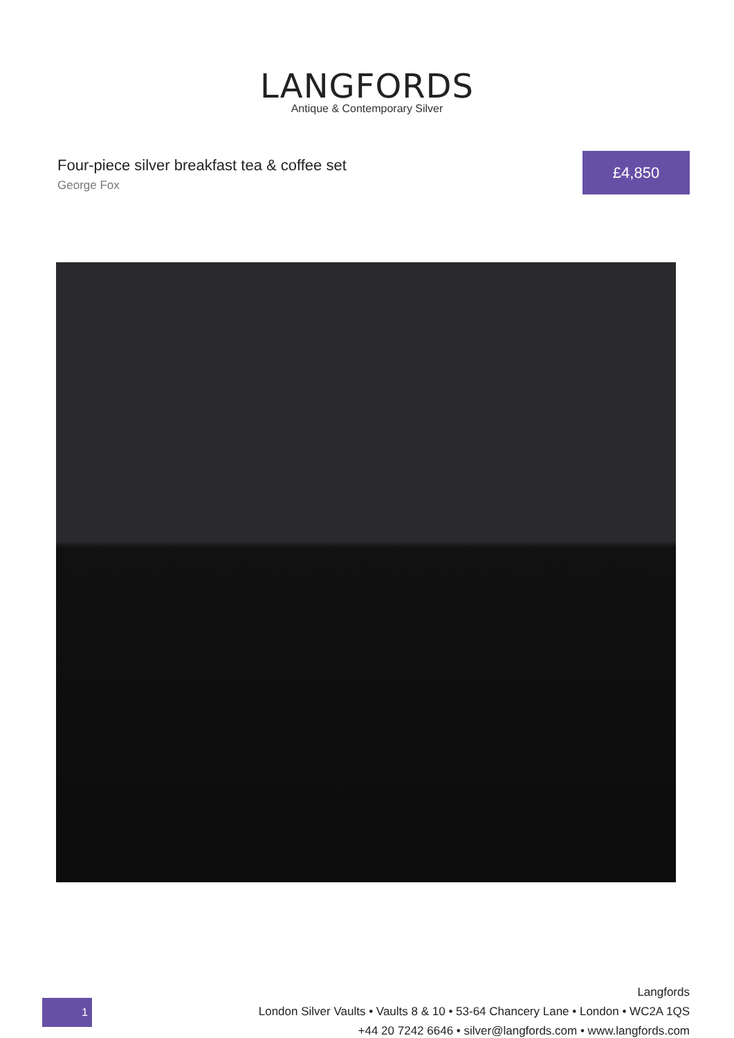LANGFORDS
Antique & Contemporary Silver
Four-piece silver breakfast tea & coffee set
George Fox
£4,850
1
Langfords
London Silver Vaults • Vaults 8 & 10 • 53-64 Chancery Lane • London • WC2A 1QS
+44 20 7242 6646 • silver@langfords.com • www.langfords.com